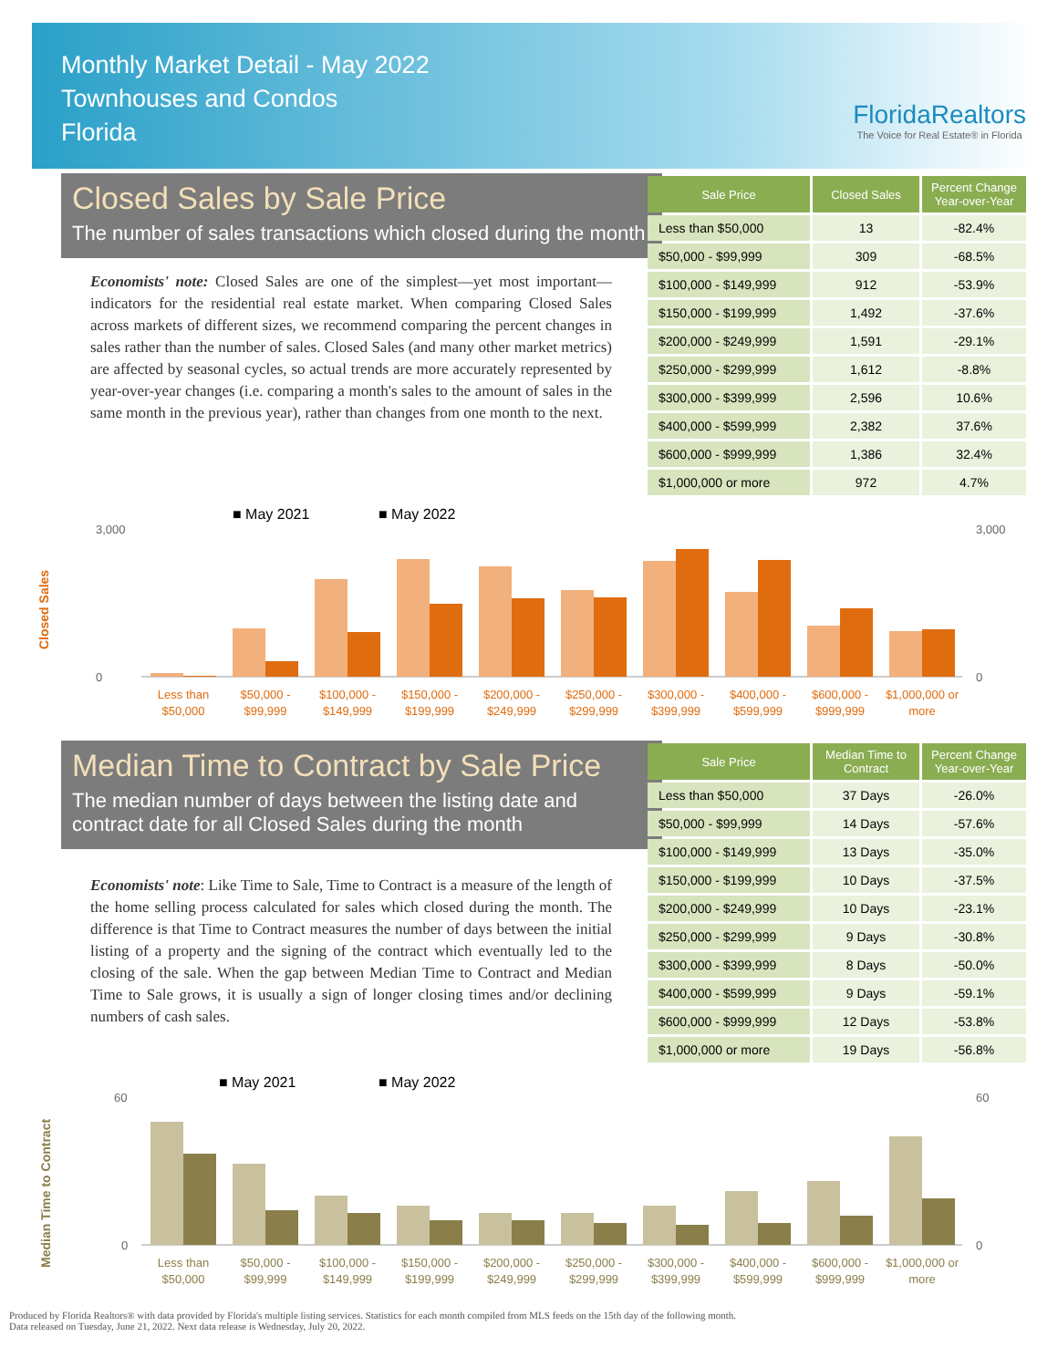Monthly Market Detail - May 2022
Townhouses and Condos
Florida
FloridaRealtors
The Voice for Real Estate® in Florida
Closed Sales by Sale Price
The number of sales transactions which closed during the month
Economists' note: Closed Sales are one of the simplest—yet most important—indicators for the residential real estate market. When comparing Closed Sales across markets of different sizes, we recommend comparing the percent changes in sales rather than the number of sales. Closed Sales (and many other market metrics) are affected by seasonal cycles, so actual trends are more accurately represented by year-over-year changes (i.e. comparing a month's sales to the amount of sales in the same month in the previous year), rather than changes from one month to the next.
| Sale Price | Closed Sales | Percent Change Year-over-Year |
| --- | --- | --- |
| Less than $50,000 | 13 | -82.4% |
| $50,000 - $99,999 | 309 | -68.5% |
| $100,000 - $149,999 | 912 | -53.9% |
| $150,000 - $199,999 | 1,492 | -37.6% |
| $200,000 - $249,999 | 1,591 | -29.1% |
| $250,000 - $299,999 | 1,612 | -8.8% |
| $300,000 - $399,999 | 2,596 | 10.6% |
| $400,000 - $599,999 | 2,382 | 37.6% |
| $600,000 - $999,999 | 1,386 | 32.4% |
| $1,000,000 or more | 972 | 4.7% |
■ May 2021
■ May 2022
Closed Sales
3,000
3,000
0
0
Less than
$50,000
$50,000 -
$99,999
$100,000 -
$149,999
$150,000 -
$199,999
$200,000 -
$249,999
$250,000 -
$299,999
$300,000 -
$399,999
$400,000 -
$599,999
$600,000 -
$999,999
$1,000,000 or
more
Median Time to Contract by Sale Price
The median number of days between the listing date and contract date for all Closed Sales during the month
Economists' note: Like Time to Sale, Time to Contract is a measure of the length of the home selling process calculated for sales which closed during the month. The difference is that Time to Contract measures the number of days between the initial listing of a property and the signing of the contract which eventually led to the closing of the sale. When the gap between Median Time to Contract and Median Time to Sale grows, it is usually a sign of longer closing times and/or declining numbers of cash sales.
| Sale Price | Median Time to Contract | Percent Change Year-over-Year |
| --- | --- | --- |
| Less than $50,000 | 37 Days | -26.0% |
| $50,000 - $99,999 | 14 Days | -57.6% |
| $100,000 - $149,999 | 13 Days | -35.0% |
| $150,000 - $199,999 | 10 Days | -37.5% |
| $200,000 - $249,999 | 10 Days | -23.1% |
| $250,000 - $299,999 | 9 Days | -30.8% |
| $300,000 - $399,999 | 8 Days | -50.0% |
| $400,000 - $599,999 | 9 Days | -59.1% |
| $600,000 - $999,999 | 12 Days | -53.8% |
| $1,000,000 or more | 19 Days | -56.8% |
■ May 2021
■ May 2022
Median Time to Contract
60
60
0
0
Less than
$50,000
$50,000 -
$99,999
$100,000 -
$149,999
$150,000 -
$199,999
$200,000 -
$249,999
$250,000 -
$299,999
$300,000 -
$399,999
$400,000 -
$599,999
$600,000 -
$999,999
$1,000,000 or
more
Produced by Florida Realtors® with data provided by Florida's multiple listing services. Statistics for each month compiled from MLS feeds on the 15th day of the following month.
Data released on Tuesday, June 21, 2022. Next data release is Wednesday, July 20, 2022.